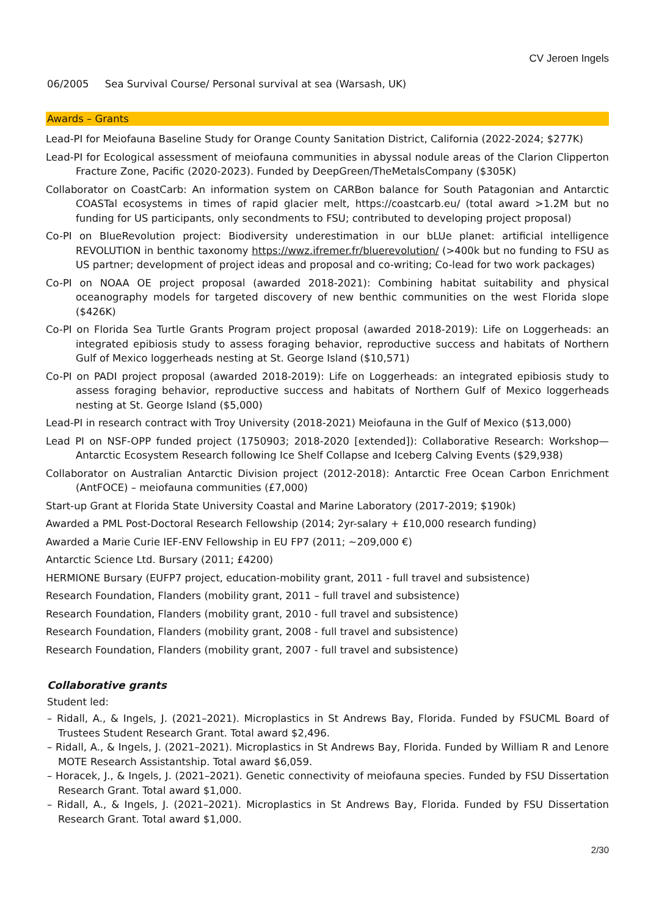CV Jeroen Ingels
06/2005 Sea Survival Course/ Personal survival at sea (Warsash, UK)
Awards – Grants
Lead-PI for Meiofauna Baseline Study for Orange County Sanitation District, California (2022-2024; $277K)
Lead-PI for Ecological assessment of meiofauna communities in abyssal nodule areas of the Clarion Clipperton Fracture Zone, Pacific (2020-2023). Funded by DeepGreen/TheMetalsCompany ($305K)
Collaborator on CoastCarb: An information system on CARBon balance for South Patagonian and Antarctic COASTal ecosystems in times of rapid glacier melt, https://coastcarb.eu/ (total award >1.2M but no funding for US participants, only secondments to FSU; contributed to developing project proposal)
Co-PI on BlueRevolution project: Biodiversity underestimation in our bLUe planet: artificial intelligence REVOLUTION in benthic taxonomy https://wwz.ifremer.fr/bluerevolution/ (>400k but no funding to FSU as US partner; development of project ideas and proposal and co-writing; Co-lead for two work packages)
Co-PI on NOAA OE project proposal (awarded 2018-2021): Combining habitat suitability and physical oceanography models for targeted discovery of new benthic communities on the west Florida slope ($426K)
Co-PI on Florida Sea Turtle Grants Program project proposal (awarded 2018-2019): Life on Loggerheads: an integrated epibiosis study to assess foraging behavior, reproductive success and habitats of Northern Gulf of Mexico loggerheads nesting at St. George Island ($10,571)
Co-PI on PADI project proposal (awarded 2018-2019): Life on Loggerheads: an integrated epibiosis study to assess foraging behavior, reproductive success and habitats of Northern Gulf of Mexico loggerheads nesting at St. George Island ($5,000)
Lead-PI in research contract with Troy University (2018-2021) Meiofauna in the Gulf of Mexico ($13,000)
Lead PI on NSF-OPP funded project (1750903; 2018-2020 [extended]): Collaborative Research: Workshop—Antarctic Ecosystem Research following Ice Shelf Collapse and Iceberg Calving Events ($29,938)
Collaborator on Australian Antarctic Division project (2012-2018): Antarctic Free Ocean Carbon Enrichment (AntFOCE) – meiofauna communities (£7,000)
Start-up Grant at Florida State University Coastal and Marine Laboratory (2017-2019; $190k)
Awarded a PML Post-Doctoral Research Fellowship (2014; 2yr-salary + £10,000 research funding)
Awarded a Marie Curie IEF-ENV Fellowship in EU FP7 (2011; ~209,000 €)
Antarctic Science Ltd. Bursary (2011; £4200)
HERMIONE Bursary (EUFP7 project, education-mobility grant, 2011 - full travel and subsistence)
Research Foundation, Flanders (mobility grant, 2011 – full travel and subsistence)
Research Foundation, Flanders (mobility grant, 2010 - full travel and subsistence)
Research Foundation, Flanders (mobility grant, 2008 - full travel and subsistence)
Research Foundation, Flanders (mobility grant, 2007 - full travel and subsistence)
Collaborative grants
Student led:
– Ridall, A., & Ingels, J. (2021–2021). Microplastics in St Andrews Bay, Florida. Funded by FSUCML Board of Trustees Student Research Grant. Total award $2,496.
– Ridall, A., & Ingels, J. (2021–2021). Microplastics in St Andrews Bay, Florida. Funded by William R and Lenore MOTE Research Assistantship. Total award $6,059.
– Horacek, J., & Ingels, J. (2021–2021). Genetic connectivity of meiofauna species. Funded by FSU Dissertation Research Grant. Total award $1,000.
– Ridall, A., & Ingels, J. (2021–2021). Microplastics in St Andrews Bay, Florida. Funded by FSU Dissertation Research Grant. Total award $1,000.
2/30